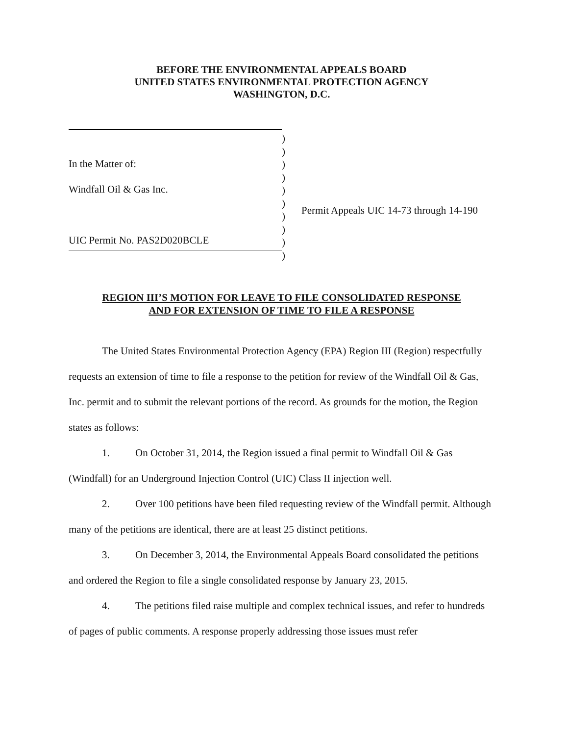BEFORE THE ENVIRONMENTAL APPEALS BOARD
UNITED STATES ENVIRONMENTAL PROTECTION AGENCY
WASHINGTON, D.C.
In the Matter of:
Windfall Oil & Gas Inc.
UIC Permit No. PAS2D020BCLE
)
)
)
)
)
)
)
)
)
)
Permit Appeals UIC 14-73 through 14-190
REGION III’S MOTION FOR LEAVE TO FILE CONSOLIDATED RESPONSE
AND FOR EXTENSION OF TIME TO FILE A RESPONSE
The United States Environmental Protection Agency (EPA) Region III (Region) respectfully requests an extension of time to file a response to the petition for review of the Windfall Oil & Gas, Inc. permit and to submit the relevant portions of the record. As grounds for the motion, the Region states as follows:
1. On October 31, 2014, the Region issued a final permit to Windfall Oil & Gas (Windfall) for an Underground Injection Control (UIC) Class II injection well.
2. Over 100 petitions have been filed requesting review of the Windfall permit. Although many of the petitions are identical, there are at least 25 distinct petitions.
3. On December 3, 2014, the Environmental Appeals Board consolidated the petitions and ordered the Region to file a single consolidated response by January 23, 2015.
4. The petitions filed raise multiple and complex technical issues, and refer to hundreds of pages of public comments. A response properly addressing those issues must refer